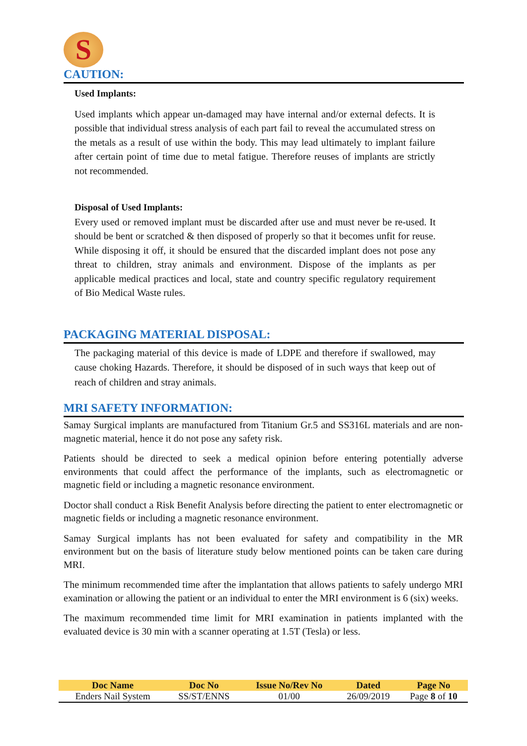S
CAUTION:
Used Implants:
Used implants which appear un-damaged may have internal and/or external defects. It is possible that individual stress analysis of each part fail to reveal the accumulated stress on the metals as a result of use within the body. This may lead ultimately to implant failure after certain point of time due to metal fatigue. Therefore reuses of implants are strictly not recommended.
Disposal of Used Implants:
Every used or removed implant must be discarded after use and must never be re-used. It should be bent or scratched & then disposed of properly so that it becomes unfit for reuse. While disposing it off, it should be ensured that the discarded implant does not pose any threat to children, stray animals and environment. Dispose of the implants as per applicable medical practices and local, state and country specific regulatory requirement of Bio Medical Waste rules.
PACKAGING MATERIAL DISPOSAL:
The packaging material of this device is made of LDPE and therefore if swallowed, may cause choking Hazards. Therefore, it should be disposed of in such ways that keep out of reach of children and stray animals.
MRI SAFETY INFORMATION:
Samay Surgical implants are manufactured from Titanium Gr.5 and SS316L materials and are non-magnetic material, hence it do not pose any safety risk.
Patients should be directed to seek a medical opinion before entering potentially adverse environments that could affect the performance of the implants, such as electromagnetic or magnetic field or including a magnetic resonance environment.
Doctor shall conduct a Risk Benefit Analysis before directing the patient to enter electromagnetic or magnetic fields or including a magnetic resonance environment.
Samay Surgical implants has not been evaluated for safety and compatibility in the MR environment but on the basis of literature study below mentioned points can be taken care during MRI.
The minimum recommended time after the implantation that allows patients to safely undergo MRI examination or allowing the patient or an individual to enter the MRI environment is 6 (six) weeks.
The maximum recommended time limit for MRI examination in patients implanted with the evaluated device is 30 min with a scanner operating at 1.5T (Tesla) or less.
| Doc Name | Doc No | Issue No/Rev No | Dated | Page No |
| --- | --- | --- | --- | --- |
| Enders Nail System | SS/ST/ENNS | 01/00 | 26/09/2019 | Page 8 of 10 |